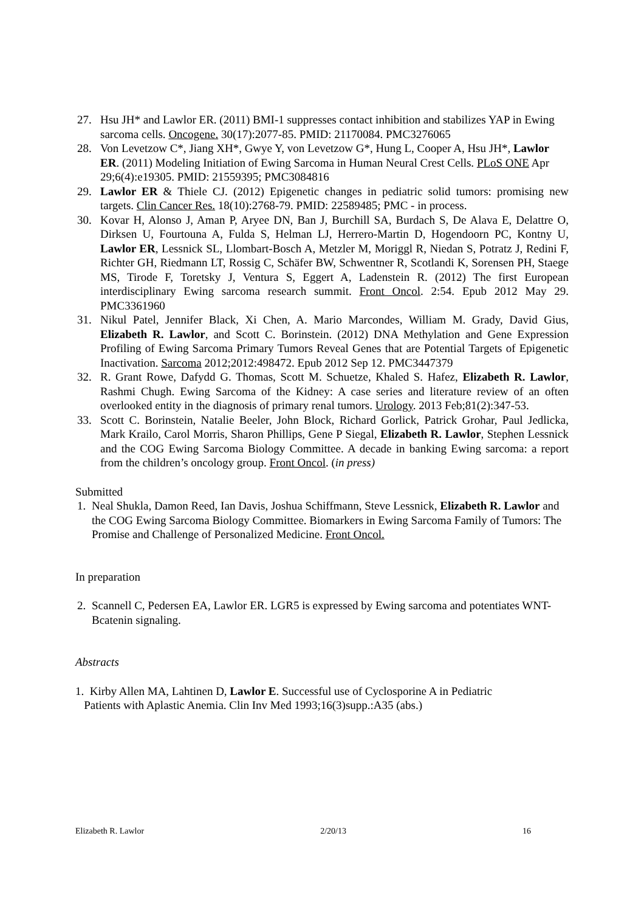27. Hsu JH* and Lawlor ER. (2011) BMI-1 suppresses contact inhibition and stabilizes YAP in Ewing sarcoma cells. Oncogene. 30(17):2077-85. PMID: 21170084. PMC3276065
28. Von Levetzow C*, Jiang XH*, Gwye Y, von Levetzow G*, Hung L, Cooper A, Hsu JH*, Lawlor ER. (2011) Modeling Initiation of Ewing Sarcoma in Human Neural Crest Cells. PLoS ONE Apr 29;6(4):e19305. PMID: 21559395; PMC3084816
29. Lawlor ER & Thiele CJ. (2012) Epigenetic changes in pediatric solid tumors: promising new targets. Clin Cancer Res. 18(10):2768-79. PMID: 22589485; PMC - in process.
30. Kovar H, Alonso J, Aman P, Aryee DN, Ban J, Burchill SA, Burdach S, De Alava E, Delattre O, Dirksen U, Fourtouna A, Fulda S, Helman LJ, Herrero-Martin D, Hogendoorn PC, Kontny U, Lawlor ER, Lessnick SL, Llombart-Bosch A, Metzler M, Moriggl R, Niedan S, Potratz J, Redini F, Richter GH, Riedmann LT, Rossig C, Schäfer BW, Schwentner R, Scotlandi K, Sorensen PH, Staege MS, Tirode F, Toretsky J, Ventura S, Eggert A, Ladenstein R. (2012) The first European interdisciplinary Ewing sarcoma research summit. Front Oncol. 2:54. Epub 2012 May 29. PMC3361960
31. Nikul Patel, Jennifer Black, Xi Chen, A. Mario Marcondes, William M. Grady, David Gius, Elizabeth R. Lawlor, and Scott C. Borinstein. (2012) DNA Methylation and Gene Expression Profiling of Ewing Sarcoma Primary Tumors Reveal Genes that are Potential Targets of Epigenetic Inactivation. Sarcoma 2012;2012:498472. Epub 2012 Sep 12. PMC3447379
32. R. Grant Rowe, Dafydd G. Thomas, Scott M. Schuetze, Khaled S. Hafez, Elizabeth R. Lawlor, Rashmi Chugh. Ewing Sarcoma of the Kidney: A case series and literature review of an often overlooked entity in the diagnosis of primary renal tumors. Urology. 2013 Feb;81(2):347-53.
33. Scott C. Borinstein, Natalie Beeler, John Block, Richard Gorlick, Patrick Grohar, Paul Jedlicka, Mark Krailo, Carol Morris, Sharon Phillips, Gene P Siegal, Elizabeth R. Lawlor, Stephen Lessnick and the COG Ewing Sarcoma Biology Committee. A decade in banking Ewing sarcoma: a report from the children’s oncology group. Front Oncol. (in press)
Submitted
1. Neal Shukla, Damon Reed, Ian Davis, Joshua Schiffmann, Steve Lessnick, Elizabeth R. Lawlor and the COG Ewing Sarcoma Biology Committee. Biomarkers in Ewing Sarcoma Family of Tumors: The Promise and Challenge of Personalized Medicine. Front Oncol.
In preparation
2. Scannell C, Pedersen EA, Lawlor ER. LGR5 is expressed by Ewing sarcoma and potentiates WNT-Bcatenin signaling.
Abstracts
1. Kirby Allen MA, Lahtinen D, Lawlor E. Successful use of Cyclosporine A in Pediatric
Patients with Aplastic Anemia. Clin Inv Med 1993;16(3)supp.:A35 (abs.)
Elizabeth R. Lawlor 2/20/13 16